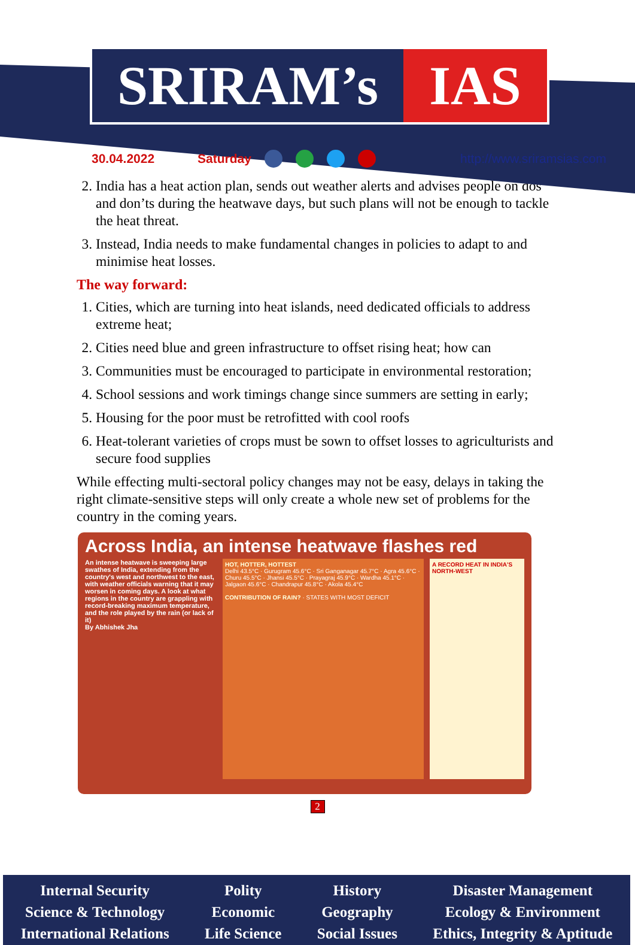SRIRAM’s IAS
30.04.2022 Saturday http://www.sriramsias.com
2. India has a heat action plan, sends out weather alerts and advises people on dos and don’ts during the heatwave days, but such plans will not be enough to tackle the heat threat.
3. Instead, India needs to make fundamental changes in policies to adapt to and minimise heat losses.
The way forward:
1. Cities, which are turning into heat islands, need dedicated officials to address extreme heat;
2. Cities need blue and green infrastructure to offset rising heat; how can
3. Communities must be encouraged to participate in environmental restoration;
4. School sessions and work timings change since summers are setting in early;
5. Housing for the poor must be retrofitted with cool roofs
6. Heat-tolerant varieties of crops must be sown to offset losses to agriculturists and secure food supplies
While effecting multi-sectoral policy changes may not be easy, delays in taking the right climate-sensitive steps will only create a whole new set of problems for the country in the coming years.
Across India, an intense heatwave flashes red
An intense heatwave is sweeping large swathes of India, extending from the country's west and northwest to the east, with weather officials warning that it may worsen in coming days. A look at what regions in the country are grappling with record-breaking maximum temperature, and the role played by the rain (or lack of it)
By Abhishek Jha
HOT, HOTTER, HOTTEST
Delhi 43.5°C · Gurugram 45.6°C · Sri Ganganagar 45.7°C · Agra 45.6°C · Churu 45.5°C · Jhansi 45.5°C · Prayagraj 45.9°C · Wardha 45.1°C · Jalgaon 45.6°C · Chandrapur 45.8°C · Akola 45.4°C
CONTRIBUTION OF RAIN? · STATES WITH MOST DEFICIT
A RECORD HEAT IN INDIA'S NORTH-WEST
2
Internal Security
Science & Technology
International Relations
Polity
Economic
Life Science
History
Geography
Social Issues
Disaster Management
Ecology & Environment
Ethics, Integrity & Aptitude